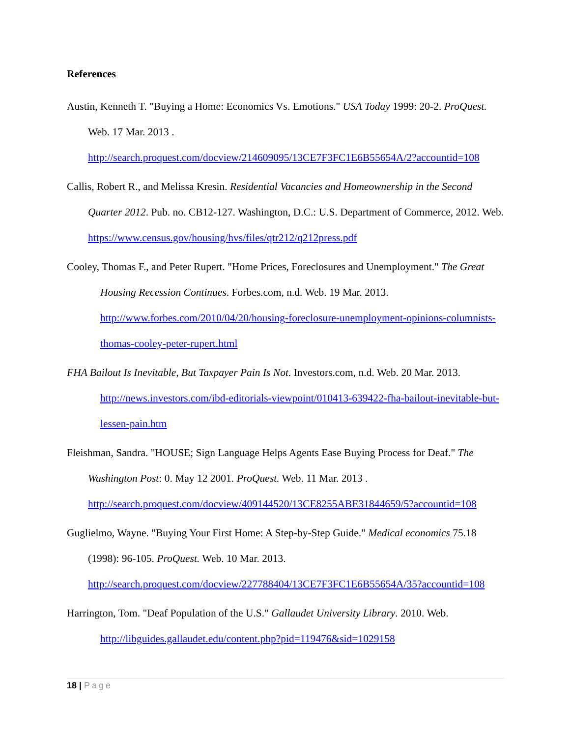References
Austin, Kenneth T. "Buying a Home: Economics Vs. Emotions." USA Today 1999: 20-2. ProQuest. Web. 17 Mar. 2013 . http://search.proquest.com/docview/214609095/13CE7F3FC1E6B55654A/2?accountid=108
Callis, Robert R., and Melissa Kresin. Residential Vacancies and Homeownership in the Second Quarter 2012. Pub. no. CB12-127. Washington, D.C.: U.S. Department of Commerce, 2012. Web. https://www.census.gov/housing/hvs/files/qtr212/q212press.pdf
Cooley, Thomas F., and Peter Rupert. "Home Prices, Foreclosures and Unemployment." The Great Housing Recession Continues. Forbes.com, n.d. Web. 19 Mar. 2013. http://www.forbes.com/2010/04/20/housing-foreclosure-unemployment-opinions-columnists-thomas-cooley-peter-rupert.html
FHA Bailout Is Inevitable, But Taxpayer Pain Is Not. Investors.com, n.d. Web. 20 Mar. 2013. http://news.investors.com/ibd-editorials-viewpoint/010413-639422-fha-bailout-inevitable-but-lessen-pain.htm
Fleishman, Sandra. "HOUSE; Sign Language Helps Agents Ease Buying Process for Deaf." The Washington Post: 0. May 12 2001. ProQuest. Web. 11 Mar. 2013 . http://search.proquest.com/docview/409144520/13CE8255ABE31844659/5?accountid=108
Guglielmo, Wayne. "Buying Your First Home: A Step-by-Step Guide." Medical economics 75.18 (1998): 96-105. ProQuest. Web. 10 Mar. 2013. http://search.proquest.com/docview/227788404/13CE7F3FC1E6B55654A/35?accountid=108
Harrington, Tom. "Deaf Population of the U.S." Gallaudet University Library. 2010. Web. http://libguides.gallaudet.edu/content.php?pid=119476&sid=1029158
18 | Page